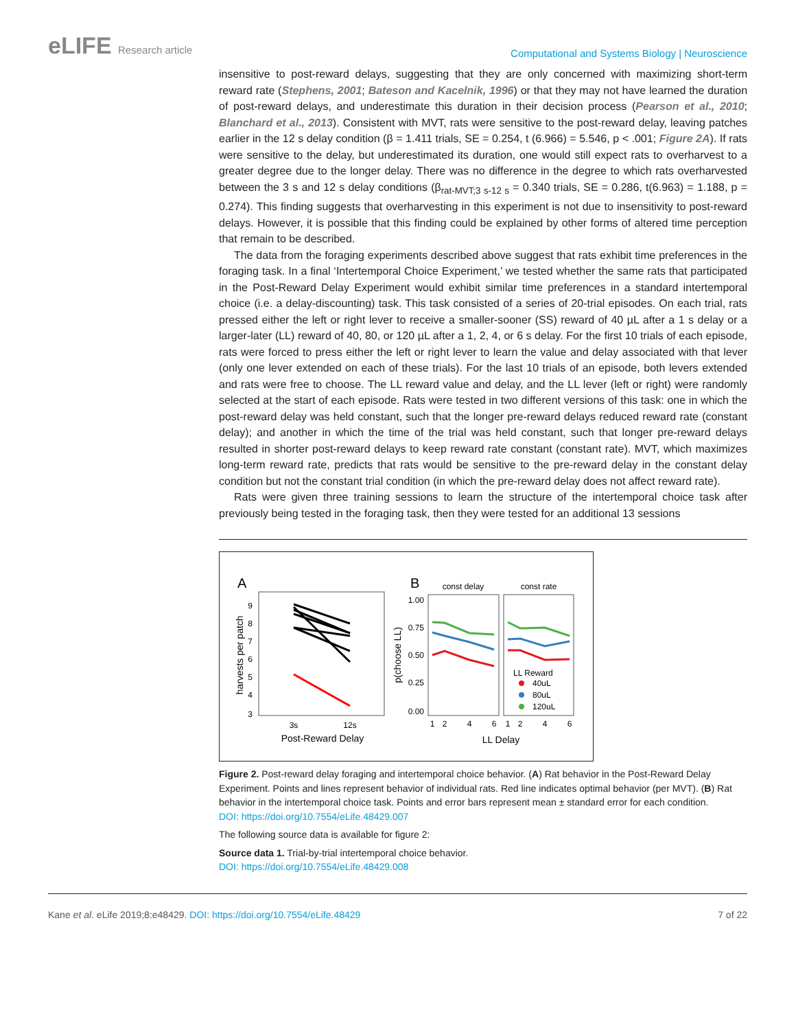eLIFE Research article
Computational and Systems Biology | Neuroscience
insensitive to post-reward delays, suggesting that they are only concerned with maximizing short-term reward rate (Stephens, 2001; Bateson and Kacelnik, 1996) or that they may not have learned the duration of post-reward delays, and underestimate this duration in their decision process (Pearson et al., 2010; Blanchard et al., 2013). Consistent with MVT, rats were sensitive to the post-reward delay, leaving patches earlier in the 12 s delay condition (β = 1.411 trials, SE = 0.254, t (6.966) = 5.546, p < .001; Figure 2A). If rats were sensitive to the delay, but underestimated its duration, one would still expect rats to overharvest to a greater degree due to the longer delay. There was no difference in the degree to which rats overharvested between the 3 s and 12 s delay conditions (β<sub>rat-MVT;3 s-12 s</sub> = 0.340 trials, SE = 0.286, t(6.963) = 1.188, p = 0.274). This finding suggests that overharvesting in this experiment is not due to insensitivity to post-reward delays. However, it is possible that this finding could be explained by other forms of altered time perception that remain to be described.
The data from the foraging experiments described above suggest that rats exhibit time preferences in the foraging task. In a final ‘Intertemporal Choice Experiment,’ we tested whether the same rats that participated in the Post-Reward Delay Experiment would exhibit similar time preferences in a standard intertemporal choice (i.e. a delay-discounting) task. This task consisted of a series of 20-trial episodes. On each trial, rats pressed either the left or right lever to receive a smaller-sooner (SS) reward of 40 µL after a 1 s delay or a larger-later (LL) reward of 40, 80, or 120 µL after a 1, 2, 4, or 6 s delay. For the first 10 trials of each episode, rats were forced to press either the left or right lever to learn the value and delay associated with that lever (only one lever extended on each of these trials). For the last 10 trials of an episode, both levers extended and rats were free to choose. The LL reward value and delay, and the LL lever (left or right) were randomly selected at the start of each episode. Rats were tested in two different versions of this task: one in which the post-reward delay was held constant, such that the longer pre-reward delays reduced reward rate (constant delay); and another in which the time of the trial was held constant, such that longer pre-reward delays resulted in shorter post-reward delays to keep reward rate constant (constant rate). MVT, which maximizes long-term reward rate, predicts that rats would be sensitive to the pre-reward delay in the constant delay condition but not the constant trial condition (in which the pre-reward delay does not affect reward rate).
Rats were given three training sessions to learn the structure of the intertemporal choice task after previously being tested in the foraging task, then they were tested for an additional 13 sessions
A
B
9
8
7
6
5
4
3
harvests per patch
3s
12s
Post-Reward Delay
const delay
const rate
1.00
0.75
0.50
0.25
0.00
p(choose LL)
LL Reward
40uL
80uL
120uL
1
2
4
6
1
2
4
6
LL Delay
Figure 2. Post-reward delay foraging and intertemporal choice behavior. (A) Rat behavior in the Post-Reward Delay Experiment. Points and lines represent behavior of individual rats. Red line indicates optimal behavior (per MVT). (B) Rat behavior in the intertemporal choice task. Points and error bars represent mean ± standard error for each condition.
DOI: https://doi.org/10.7554/eLife.48429.007
The following source data is available for figure 2:
Source data 1. Trial-by-trial intertemporal choice behavior.
DOI: https://doi.org/10.7554/eLife.48429.008
Kane et al. eLife 2019;8:e48429. DOI: https://doi.org/10.7554/eLife.48429
7 of 22